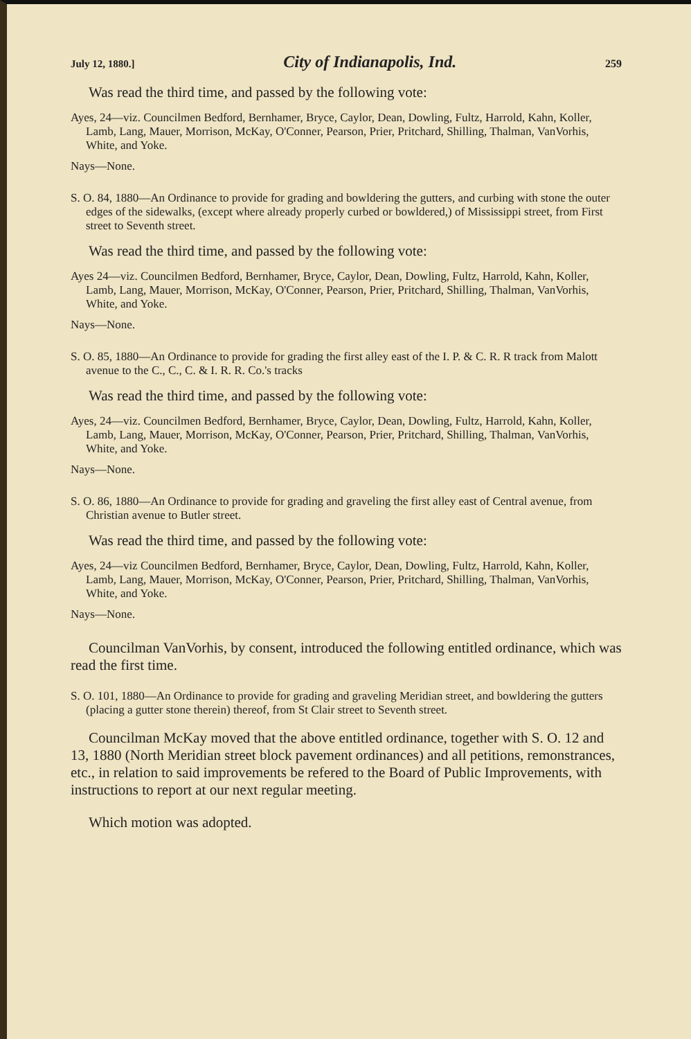July 12, 1880.] City of Indianapolis, Ind. 259
Was read the third time, and passed by the following vote:
Ayes, 24—viz. Councilmen Bedford, Bernhamer, Bryce, Caylor, Dean, Dowling, Fultz, Harrold, Kahn, Koller, Lamb, Lang, Mauer, Morrison, McKay, O'Conner, Pearson, Prier, Pritchard, Shilling, Thalman, VanVorhis, White, and Yoke.
Nays—None.
S. O. 84, 1880—An Ordinance to provide for grading and bowldering the gutters, and curbing with stone the outer edges of the sidewalks, (except where already properly curbed or bowldered,) of Mississippi street, from First street to Seventh street.
Was read the third time, and passed by the following vote:
Ayes 24—viz. Councilmen Bedford, Bernhamer, Bryce, Caylor, Dean, Dowling, Fultz, Harrold, Kahn, Koller, Lamb, Lang, Mauer, Morrison, McKay, O'Conner, Pearson, Prier, Pritchard, Shilling, Thalman, VanVorhis, White, and Yoke.
Nays—None.
S. O. 85, 1880—An Ordinance to provide for grading the first alley east of the I. P. & C. R. R track from Malott avenue to the C., C., C. & I. R. R. Co.'s tracks
Was read the third time, and passed by the following vote:
Ayes, 24—viz. Councilmen Bedford, Bernhamer, Bryce, Caylor, Dean, Dowling, Fultz, Harrold, Kahn, Koller, Lamb, Lang, Mauer, Morrison, McKay, O'Conner, Pearson, Prier, Pritchard, Shilling, Thalman, VanVorhis, White, and Yoke.
Nays—None.
S. O. 86, 1880—An Ordinance to provide for grading and graveling the first alley east of Central avenue, from Christian avenue to Butler street.
Was read the third time, and passed by the following vote:
Ayes, 24—viz Councilmen Bedford, Bernhamer, Bryce, Caylor, Dean, Dowling, Fultz, Harrold, Kahn, Koller, Lamb, Lang, Mauer, Morrison, McKay, O'Conner, Pearson, Prier, Pritchard, Shilling, Thalman, VanVorhis, White, and Yoke.
Nays—None.
Councilman VanVorhis, by consent, introduced the following entitled ordinance, which was read the first time.
S. O. 101, 1880—An Ordinance to provide for grading and graveling Meridian street, and bowldering the gutters (placing a gutter stone therein) thereof, from St Clair street to Seventh street.
Councilman McKay moved that the above entitled ordinance, together with S. O. 12 and 13, 1880 (North Meridian street block pavement ordinances) and all petitions, remonstrances, etc., in relation to said improvements be refered to the Board of Public Improvements, with instructions to report at our next regular meeting.
Which motion was adopted.